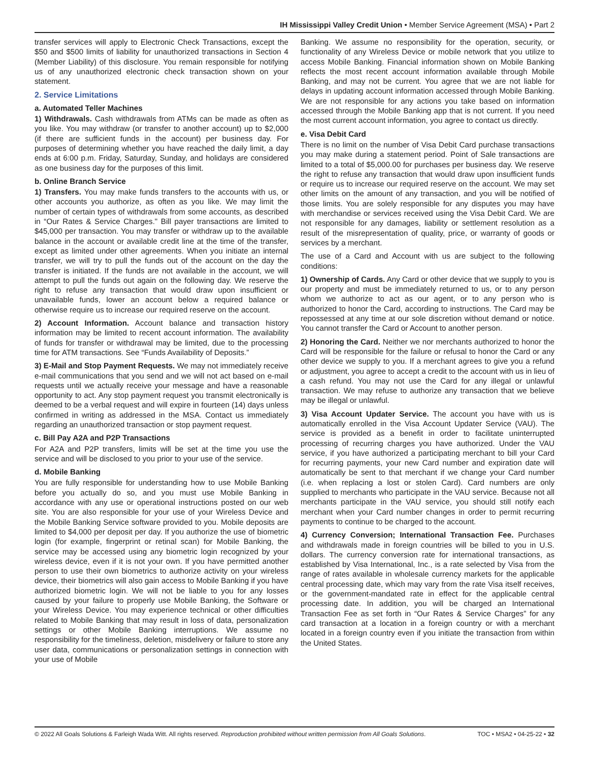IH Mississippi Valley Credit Union • Member Service Agreement (MSA) • Part 2
transfer services will apply to Electronic Check Transactions, except the $50 and $500 limits of liability for unauthorized transactions in Section 4 (Member Liability) of this disclosure. You remain responsible for notifying us of any unauthorized electronic check transaction shown on your statement.
2. Service Limitations
a. Automated Teller Machines
1) Withdrawals. Cash withdrawals from ATMs can be made as often as you like. You may withdraw (or transfer to another account) up to $2,000 (if there are sufficient funds in the account) per business day. For purposes of determining whether you have reached the daily limit, a day ends at 6:00 p.m. Friday, Saturday, Sunday, and holidays are considered as one business day for the purposes of this limit.
b. Online Branch Service
1) Transfers. You may make funds transfers to the accounts with us, or other accounts you authorize, as often as you like. We may limit the number of certain types of withdrawals from some accounts, as described in “Our Rates & Service Charges." Bill payer transactions are limited to $45,000 per transaction. You may transfer or withdraw up to the available balance in the account or available credit line at the time of the transfer, except as limited under other agreements. When you initiate an internal transfer, we will try to pull the funds out of the account on the day the transfer is initiated. If the funds are not available in the account, we will attempt to pull the funds out again on the following day. We reserve the right to refuse any transaction that would draw upon insufficient or unavailable funds, lower an account below a required balance or otherwise require us to increase our required reserve on the account.
2) Account Information. Account balance and transaction history information may be limited to recent account information. The availability of funds for transfer or withdrawal may be limited, due to the processing time for ATM transactions. See “Funds Availability of Deposits.”
3) E-Mail and Stop Payment Requests. We may not immediately receive e-mail communications that you send and we will not act based on e-mail requests until we actually receive your message and have a reasonable opportunity to act. Any stop payment request you transmit electronically is deemed to be a verbal request and will expire in fourteen (14) days unless confirmed in writing as addressed in the MSA. Contact us immediately regarding an unauthorized transaction or stop payment request.
c. Bill Pay A2A and P2P Transactions
For A2A and P2P transfers, limits will be set at the time you use the service and will be disclosed to you prior to your use of the service.
d. Mobile Banking
You are fully responsible for understanding how to use Mobile Banking before you actually do so, and you must use Mobile Banking in accordance with any use or operational instructions posted on our web site. You are also responsible for your use of your Wireless Device and the Mobile Banking Service software provided to you. Mobile deposits are limited to $4,000 per deposit per day. If you authorize the use of biometric login (for example, fingerprint or retinal scan) for Mobile Banking, the service may be accessed using any biometric login recognized by your wireless device, even if it is not your own. If you have permitted another person to use their own biometrics to authorize activity on your wireless device, their biometrics will also gain access to Mobile Banking if you have authorized biometric login. We will not be liable to you for any losses caused by your failure to properly use Mobile Banking, the Software or your Wireless Device. You may experience technical or other difficulties related to Mobile Banking that may result in loss of data, personalization settings or other Mobile Banking interruptions. We assume no responsibility for the timeliness, deletion, misdelivery or failure to store any user data, communications or personalization settings in connection with your use of Mobile
Banking. We assume no responsibility for the operation, security, or functionality of any Wireless Device or mobile network that you utilize to access Mobile Banking. Financial information shown on Mobile Banking reflects the most recent account information available through Mobile Banking, and may not be current. You agree that we are not liable for delays in updating account information accessed through Mobile Banking. We are not responsible for any actions you take based on information accessed through the Mobile Banking app that is not current. If you need the most current account information, you agree to contact us directly.
e. Visa Debit Card
There is no limit on the number of Visa Debit Card purchase transactions you may make during a statement period. Point of Sale transactions are limited to a total of $5,000.00 for purchases per business day. We reserve the right to refuse any transaction that would draw upon insufficient funds or require us to increase our required reserve on the account. We may set other limits on the amount of any transaction, and you will be notified of those limits. You are solely responsible for any disputes you may have with merchandise or services received using the Visa Debit Card. We are not responsible for any damages, liability or settlement resolution as a result of the misrepresentation of quality, price, or warranty of goods or services by a merchant.
The use of a Card and Account with us are subject to the following conditions:
1) Ownership of Cards. Any Card or other device that we supply to you is our property and must be immediately returned to us, or to any person whom we authorize to act as our agent, or to any person who is authorized to honor the Card, according to instructions. The Card may be repossessed at any time at our sole discretion without demand or notice. You cannot transfer the Card or Account to another person.
2) Honoring the Card. Neither we nor merchants authorized to honor the Card will be responsible for the failure or refusal to honor the Card or any other device we supply to you. If a merchant agrees to give you a refund or adjustment, you agree to accept a credit to the account with us in lieu of a cash refund. You may not use the Card for any illegal or unlawful transaction. We may refuse to authorize any transaction that we believe may be illegal or unlawful.
3) Visa Account Updater Service. The account you have with us is automatically enrolled in the Visa Account Updater Service (VAU). The service is provided as a benefit in order to facilitate uninterrupted processing of recurring charges you have authorized. Under the VAU service, if you have authorized a participating merchant to bill your Card for recurring payments, your new Card number and expiration date will automatically be sent to that merchant if we change your Card number (i.e. when replacing a lost or stolen Card). Card numbers are only supplied to merchants who participate in the VAU service. Because not all merchants participate in the VAU service, you should still notify each merchant when your Card number changes in order to permit recurring payments to continue to be charged to the account.
4) Currency Conversion; International Transaction Fee. Purchases and withdrawals made in foreign countries will be billed to you in U.S. dollars. The currency conversion rate for international transactions, as established by Visa International, Inc., is a rate selected by Visa from the range of rates available in wholesale currency markets for the applicable central processing date, which may vary from the rate Visa itself receives, or the government-mandated rate in effect for the applicable central processing date. In addition, you will be charged an International Transaction Fee as set forth in “Our Rates & Service Charges” for any card transaction at a location in a foreign country or with a merchant located in a foreign country even if you initiate the transaction from within the United States.
© 2022 All Goals Solutions & Farleigh Wada Witt. All rights reserved. Reproduction prohibited without written permission from All Goals Solutions. TOC • MSA2 • 04-25-22 • 32